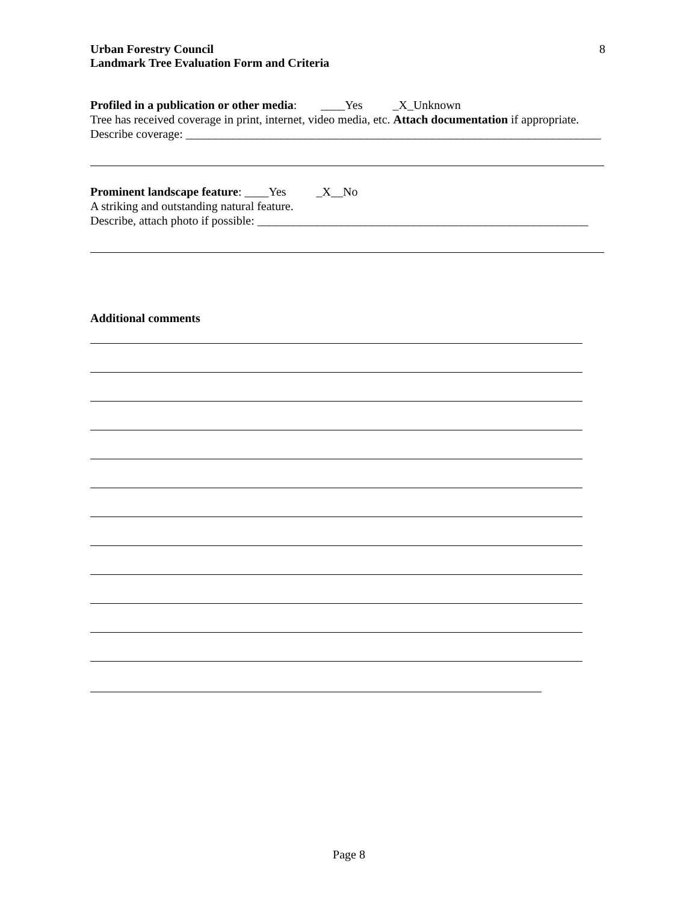Urban Forestry Council
Landmark Tree Evaluation Form and Criteria
8
Profiled in a publication or other media: ____Yes _X_Unknown
Tree has received coverage in print, internet, video media, etc. Attach documentation if appropriate.
Describe coverage: _____________________________________________________________________
Prominent landscape feature: ____Yes _X__No
A striking and outstanding natural feature.
Describe, attach photo if possible: _______________________________________________________
Additional comments
Page 8